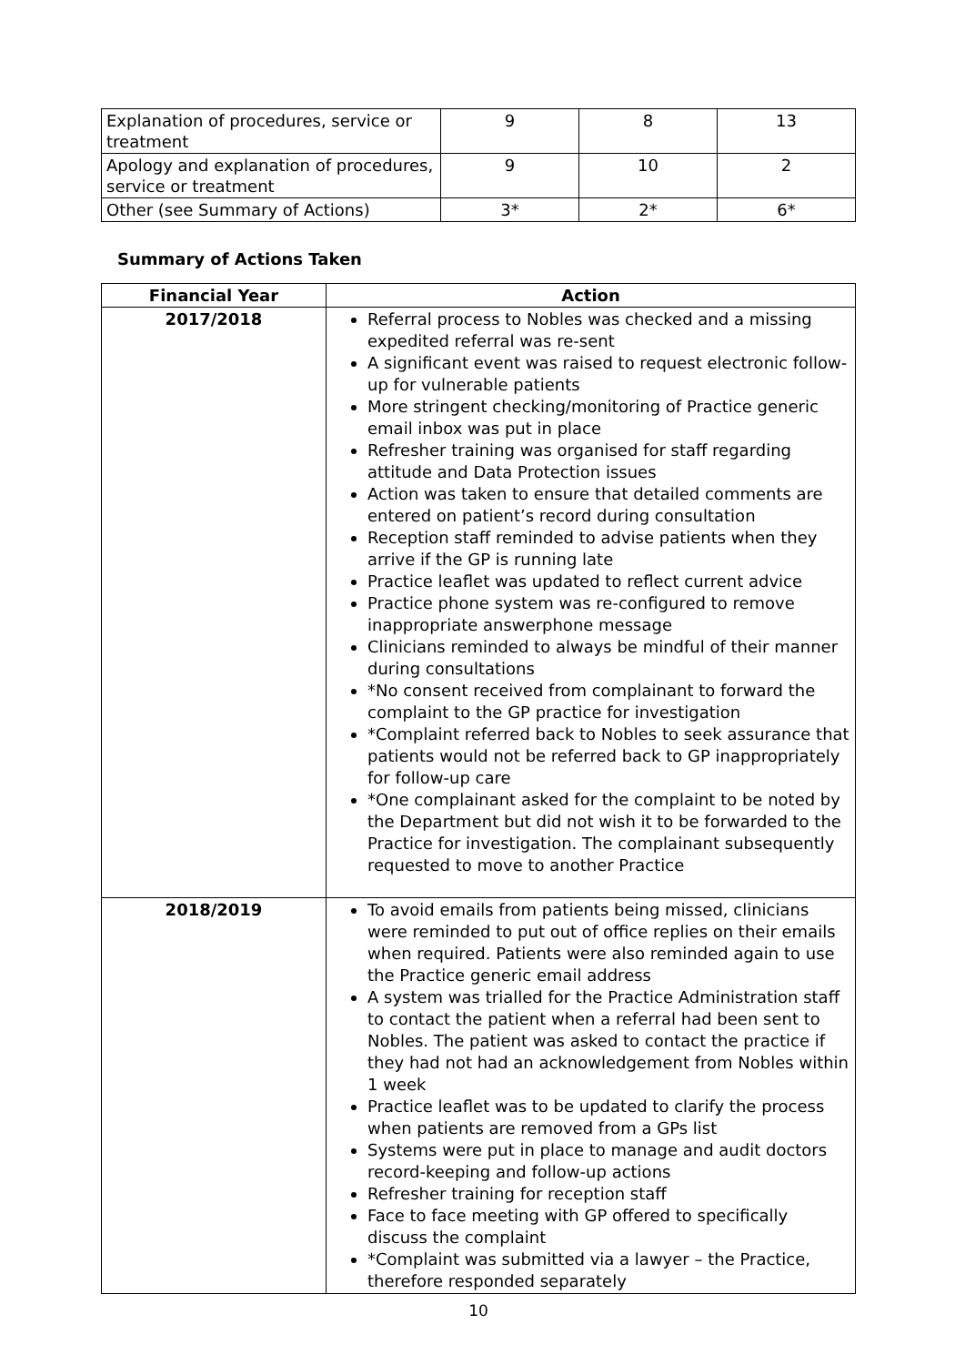| Explanation of procedures, service or treatment | 9 | 8 | 13 |
| Apology and explanation of procedures, service or treatment | 9 | 10 | 2 |
| Other (see Summary of Actions) | 3* | 2* | 6* |
Summary of Actions Taken
| Financial Year | Action |
| --- | --- |
| 2017/2018 | Referral process to Nobles was checked and a missing expedited referral was re-sent A significant event was raised to request electronic follow-up for vulnerable patients More stringent checking/monitoring of Practice generic email inbox was put in place Refresher training was organised for staff regarding attitude and Data Protection issues Action was taken to ensure that detailed comments are entered on patient’s record during consultation Reception staff reminded to advise patients when they arrive if the GP is running late Practice leaflet was updated to reflect current advice Practice phone system was re-configured to remove inappropriate answerphone message Clinicians reminded to always be mindful of their manner during consultations *No consent received from complainant to forward the complaint to the GP practice for investigation *Complaint referred back to Nobles to seek assurance that patients would not be referred back to GP inappropriately for follow-up care *One complainant asked for the complaint to be noted by the Department but did not wish it to be forwarded to the Practice for investigation. The complainant subsequently requested to move to another Practice |
| 2018/2019 | To avoid emails from patients being missed, clinicians were reminded to put out of office replies on their emails when required. Patients were also reminded again to use the Practice generic email address A system was trialled for the Practice Administration staff to contact the patient when a referral had been sent to Nobles. The patient was asked to contact the practice if they had not had an acknowledgement from Nobles within 1 week Practice leaflet was to be updated to clarify the process when patients are removed from a GPs list Systems were put in place to manage and audit doctors record-keeping and follow-up actions Refresher training for reception staff Face to face meeting with GP offered to specifically discuss the complaint *Complaint was submitted via a lawyer – the Practice, therefore responded separately |
10